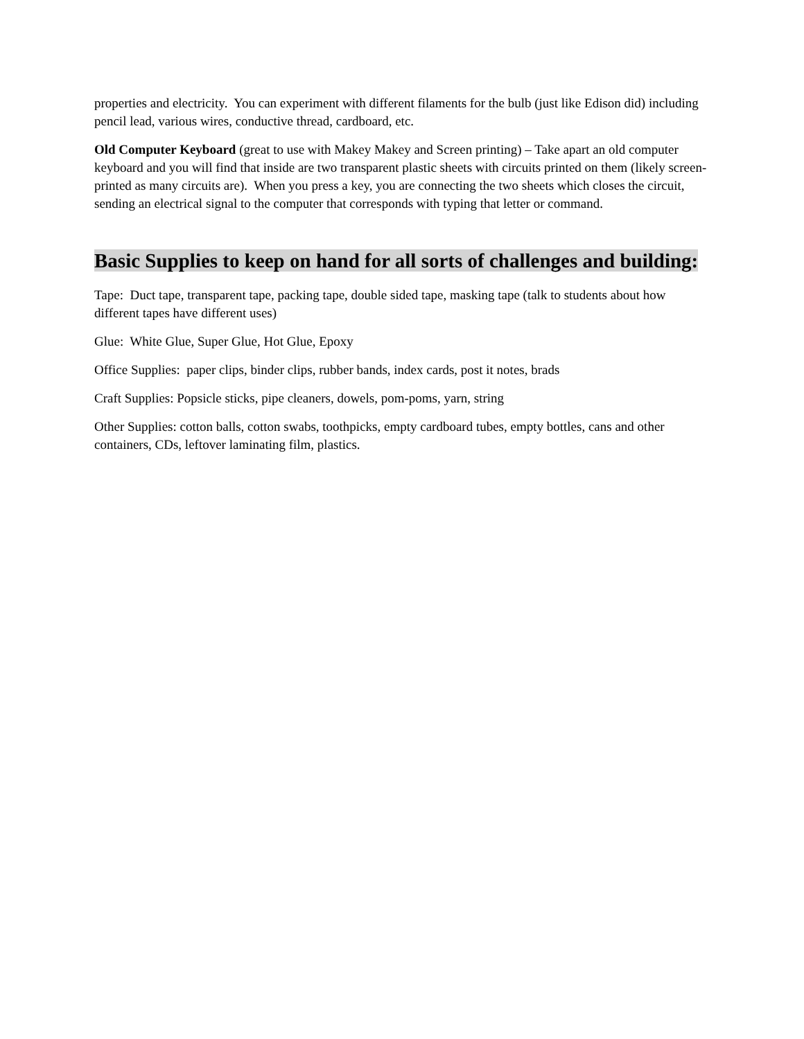properties and electricity. You can experiment with different filaments for the bulb (just like Edison did) including pencil lead, various wires, conductive thread, cardboard, etc.
Old Computer Keyboard (great to use with Makey Makey and Screen printing) – Take apart an old computer keyboard and you will find that inside are two transparent plastic sheets with circuits printed on them (likely screen-printed as many circuits are). When you press a key, you are connecting the two sheets which closes the circuit, sending an electrical signal to the computer that corresponds with typing that letter or command.
Basic Supplies to keep on hand for all sorts of challenges and building:
Tape: Duct tape, transparent tape, packing tape, double sided tape, masking tape (talk to students about how different tapes have different uses)
Glue: White Glue, Super Glue, Hot Glue, Epoxy
Office Supplies: paper clips, binder clips, rubber bands, index cards, post it notes, brads
Craft Supplies: Popsicle sticks, pipe cleaners, dowels, pom-poms, yarn, string
Other Supplies: cotton balls, cotton swabs, toothpicks, empty cardboard tubes, empty bottles, cans and other containers, CDs, leftover laminating film, plastics.